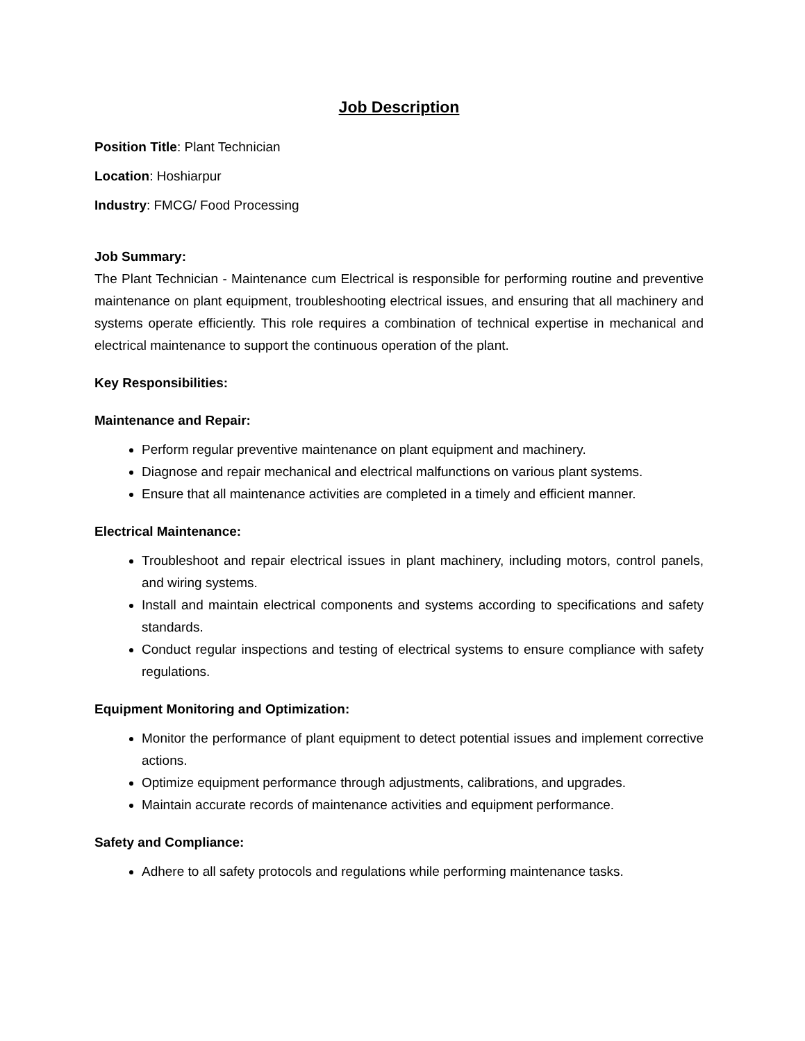Job Description
Position Title: Plant Technician
Location: Hoshiarpur
Industry: FMCG/ Food Processing
Job Summary:
The Plant Technician - Maintenance cum Electrical is responsible for performing routine and preventive maintenance on plant equipment, troubleshooting electrical issues, and ensuring that all machinery and systems operate efficiently. This role requires a combination of technical expertise in mechanical and electrical maintenance to support the continuous operation of the plant.
Key Responsibilities:
Maintenance and Repair:
Perform regular preventive maintenance on plant equipment and machinery.
Diagnose and repair mechanical and electrical malfunctions on various plant systems.
Ensure that all maintenance activities are completed in a timely and efficient manner.
Electrical Maintenance:
Troubleshoot and repair electrical issues in plant machinery, including motors, control panels, and wiring systems.
Install and maintain electrical components and systems according to specifications and safety standards.
Conduct regular inspections and testing of electrical systems to ensure compliance with safety regulations.
Equipment Monitoring and Optimization:
Monitor the performance of plant equipment to detect potential issues and implement corrective actions.
Optimize equipment performance through adjustments, calibrations, and upgrades.
Maintain accurate records of maintenance activities and equipment performance.
Safety and Compliance:
Adhere to all safety protocols and regulations while performing maintenance tasks.